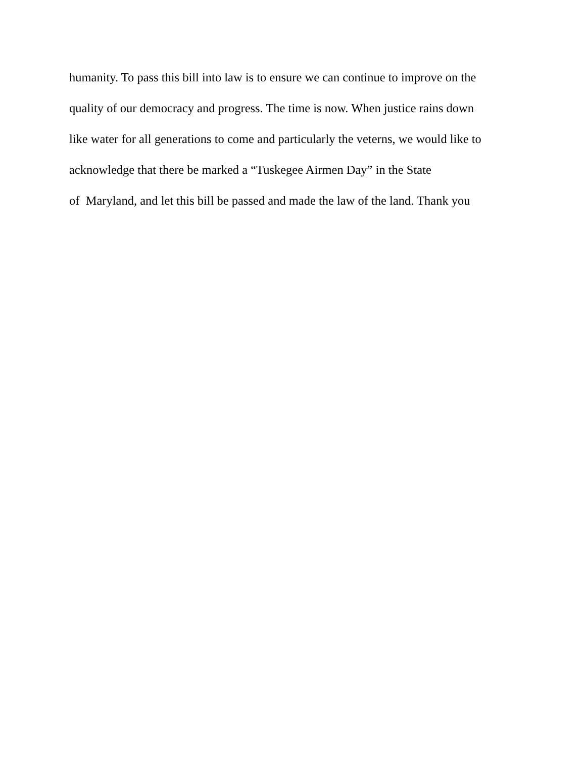humanity. To pass this bill into law is to ensure we can continue to improve on the
quality of our democracy and progress. The time is now. When justice rains down
like water for all generations to come and particularly the veterns, we would like to
acknowledge that there be marked a “Tuskegee Airmen Day” in the State
of Maryland, and let this bill be passed and made the law of the land. Thank you